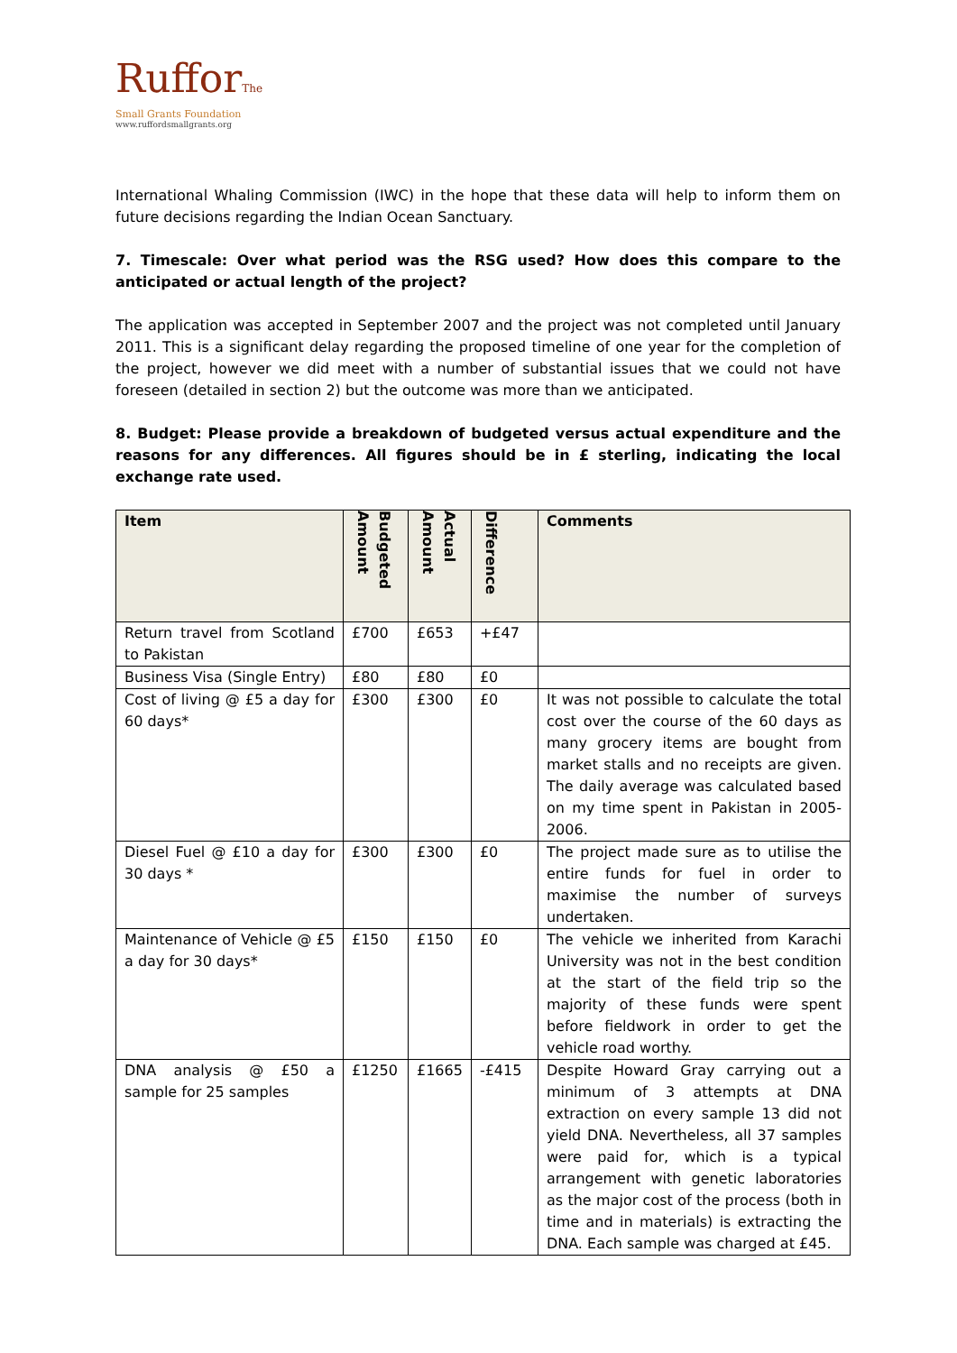RufforThe
Small Grants Foundation
www.ruffordsmallgrants.org
International Whaling Commission (IWC) in the hope that these data will help to inform them on future decisions regarding the Indian Ocean Sanctuary.
7. Timescale: Over what period was the RSG used? How does this compare to the anticipated or actual length of the project?
The application was accepted in September 2007 and the project was not completed until January 2011. This is a significant delay regarding the proposed timeline of one year for the completion of the project, however we did meet with a number of substantial issues that we could not have foreseen (detailed in section 2) but the outcome was more than we anticipated.
8. Budget: Please provide a breakdown of budgeted versus actual expenditure and the reasons for any differences. All figures should be in £ sterling, indicating the local exchange rate used.
| Item | Budgeted Amount | Actual Amount | Difference | Comments |
| --- | --- | --- | --- | --- |
| Return travel from Scotland to Pakistan | £700 | £653 | +£47 | |
| Business Visa (Single Entry) | £80 | £80 | £0 | |
| Cost of living @ £5 a day for 60 days* | £300 | £300 | £0 | It was not possible to calculate the total cost over the course of the 60 days as many grocery items are bought from market stalls and no receipts are given. The daily average was calculated based on my time spent in Pakistan in 2005-2006. |
| Diesel Fuel @ £10 a day for 30 days * | £300 | £300 | £0 | The project made sure as to utilise the entire funds for fuel in order to maximise the number of surveys undertaken. |
| Maintenance of Vehicle @ £5 a day for 30 days* | £150 | £150 | £0 | The vehicle we inherited from Karachi University was not in the best condition at the start of the field trip so the majority of these funds were spent before fieldwork in order to get the vehicle road worthy. |
| DNA analysis @ £50 a sample for 25 samples | £1250 | £1665 | -£415 | Despite Howard Gray carrying out a minimum of 3 attempts at DNA extraction on every sample 13 did not yield DNA. Nevertheless, all 37 samples were paid for, which is a typical arrangement with genetic laboratories as the major cost of the process (both in time and in materials) is extracting the DNA. Each sample was charged at £45. |